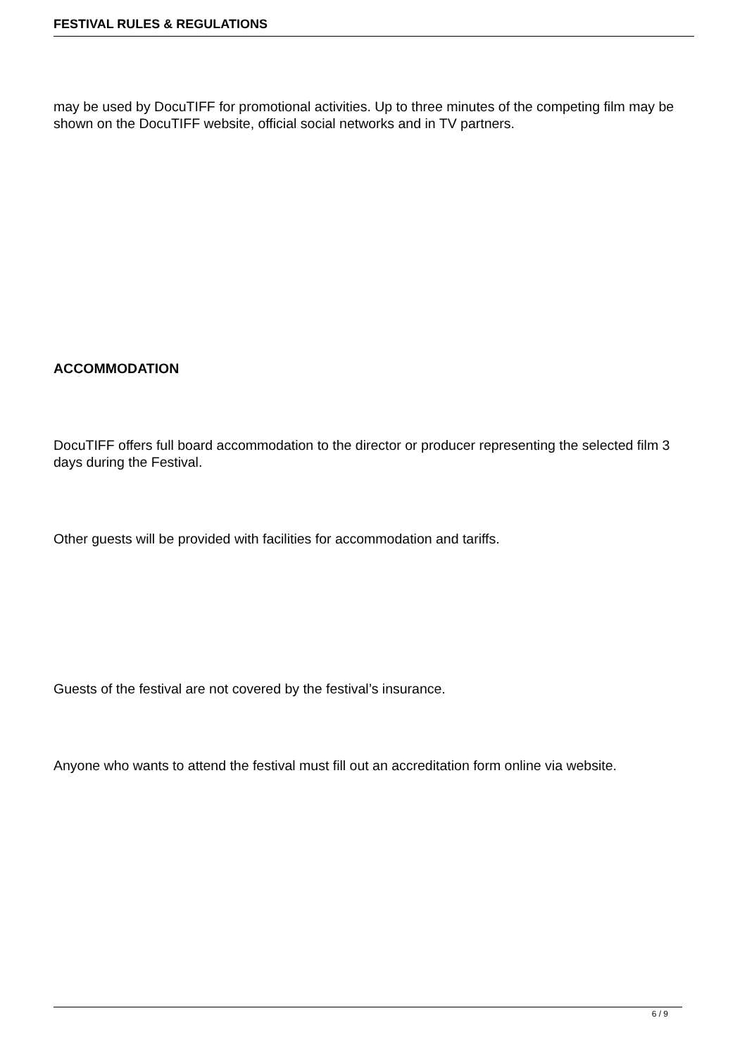FESTIVAL RULES & REGULATIONS
may be used by DocuTIFF for promotional activities. Up to three minutes of the competing film may be shown on the DocuTIFF website, official social networks and in TV partners.
ACCOMMODATION
DocuTIFF offers full board accommodation to the director or producer representing the selected film 3 days during the Festival.
Other guests will be provided with facilities for accommodation and tariffs.
Guests of the festival are not covered by the festival’s insurance.
Anyone who wants to attend the festival must fill out an accreditation form online via website.
6 / 9